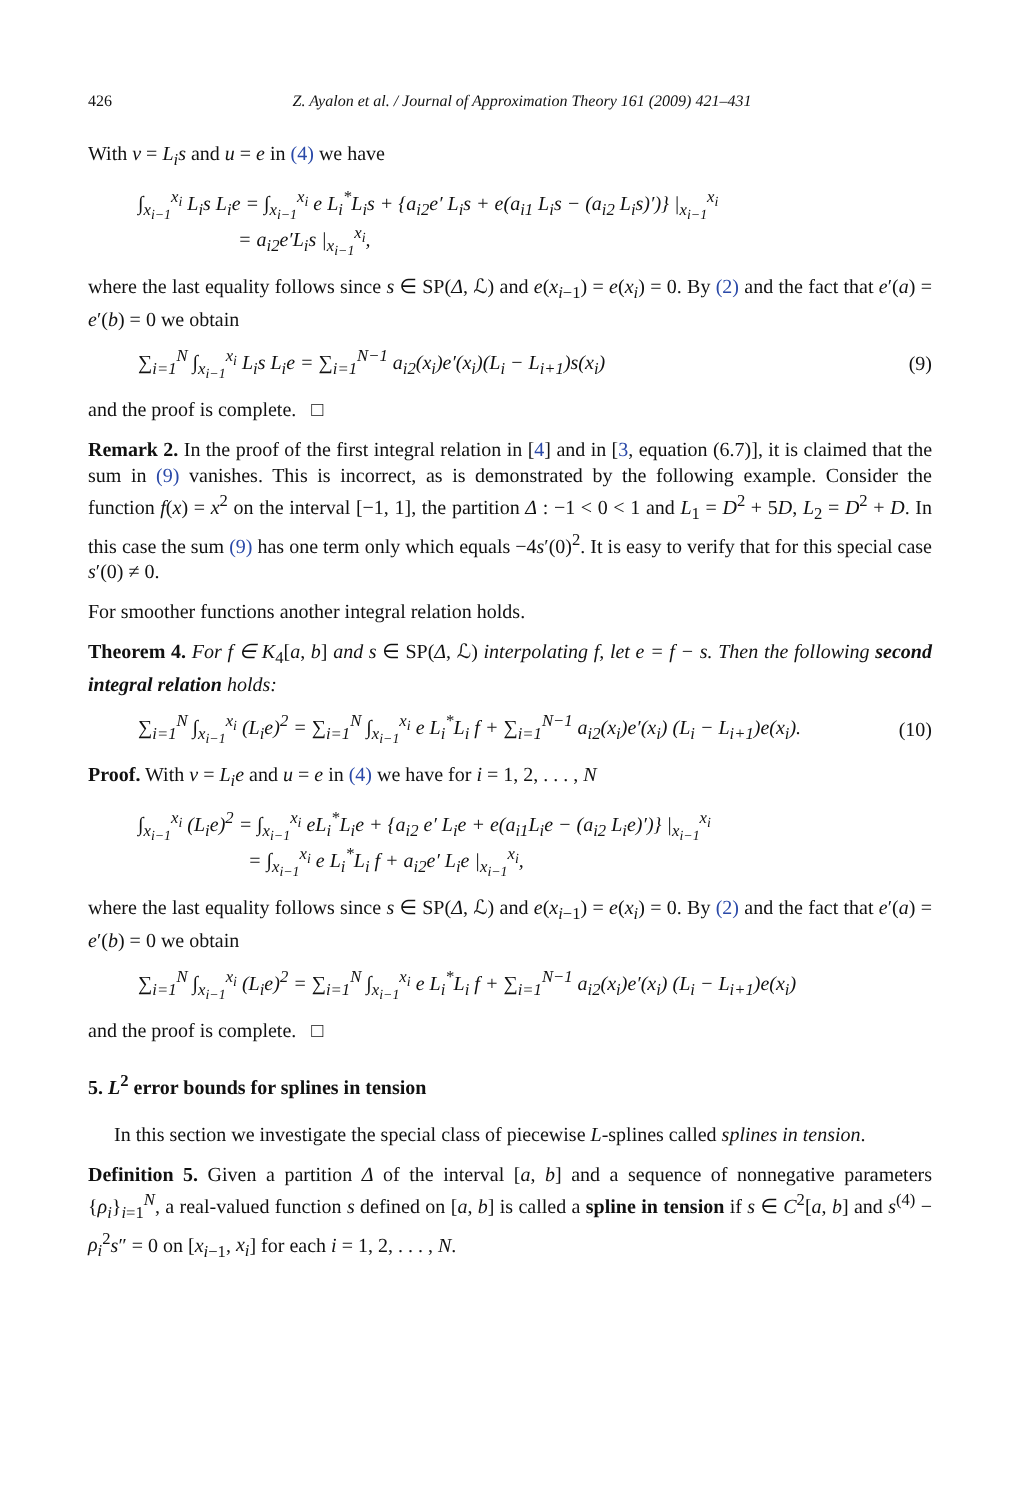426 Z. Ayalon et al. / Journal of Approximation Theory 161 (2009) 421–431
With v = L<sub>i</sub>s and u = e in (4) we have
∫<sub>x<sub>i−1</sub></sub><sup>x<sub>i</sub></sup> L<sub>i</sub>s L<sub>i</sub>e = ∫<sub>x<sub>i−1</sub></sub><sup>x<sub>i</sub></sup> e L<sub>i</sub><sup>*</sup>L<sub>i</sub>s + {a<sub>i2</sub>e′ L<sub>i</sub>s + e(a<sub>i1</sub> L<sub>i</sub>s − (a<sub>i2</sub> L<sub>i</sub>s)′)} |<sub>x<sub>i−1</sub></sub><sup>x<sub>i</sub></sup>
= a<sub>i2</sub>e′L<sub>i</sub>s |<sub>x<sub>i−1</sub></sub><sup>x<sub>i</sub></sup>,
where the last equality follows since s ∈ SP(Δ, ℒ) and e(x<sub>i−1</sub>) = e(x<sub>i</sub>) = 0. By (2) and the fact that e′(a) = e′(b) = 0 we obtain
∑<sub>i=1</sub><sup>N</sup> ∫<sub>x<sub>i−1</sub></sub><sup>x<sub>i</sub></sup> L<sub>i</sub>s L<sub>i</sub>e = ∑<sub>i=1</sub><sup>N−1</sup> a<sub>i2</sub>(x<sub>i</sub>)e′(x<sub>i</sub>)(L<sub>i</sub> − L<sub>i+1</sub>)s(x<sub>i</sub>)
(9)
and the proof is complete. □
Remark 2. In the proof of the first integral relation in [4] and in [3, equation (6.7)], it is claimed that the sum in (9) vanishes. This is incorrect, as is demonstrated by the following example. Consider the function f(x) = x<sup>2</sup> on the interval [−1, 1], the partition Δ : −1 < 0 < 1 and L<sub>1</sub> = D<sup>2</sup> + 5D, L<sub>2</sub> = D<sup>2</sup> + D. In this case the sum (9) has one term only which equals −4s′(0)<sup>2</sup>. It is easy to verify that for this special case s′(0) ≠ 0.
For smoother functions another integral relation holds.
Theorem 4. For f ∈ K<sub>4</sub>[a, b] and s ∈ SP(Δ, ℒ) interpolating f, let e = f − s. Then the following second integral relation holds:
∑<sub>i=1</sub><sup>N</sup> ∫<sub>x<sub>i−1</sub></sub><sup>x<sub>i</sub></sup> (L<sub>i</sub>e)<sup>2</sup> = ∑<sub>i=1</sub><sup>N</sup> ∫<sub>x<sub>i−1</sub></sub><sup>x<sub>i</sub></sup> e L<sub>i</sub><sup>*</sup>L<sub>i</sub> f + ∑<sub>i=1</sub><sup>N−1</sup> a<sub>i2</sub>(x<sub>i</sub>)e′(x<sub>i</sub>) (L<sub>i</sub> − L<sub>i+1</sub>)e(x<sub>i</sub>).
(10)
Proof. With v = L<sub>i</sub>e and u = e in (4) we have for i = 1, 2, . . . , N
∫<sub>x<sub>i−1</sub></sub><sup>x<sub>i</sub></sup> (L<sub>i</sub>e)<sup>2</sup> = ∫<sub>x<sub>i−1</sub></sub><sup>x<sub>i</sub></sup> eL<sub>i</sub><sup>*</sup>L<sub>i</sub>e + {a<sub>i2</sub> e′ L<sub>i</sub>e + e(a<sub>i1</sub>L<sub>i</sub>e − (a<sub>i2</sub> L<sub>i</sub>e)′)} |<sub>x<sub>i−1</sub></sub><sup>x<sub>i</sub></sup>
= ∫<sub>x<sub>i−1</sub></sub><sup>x<sub>i</sub></sup> e L<sub>i</sub><sup>*</sup>L<sub>i</sub> f + a<sub>i2</sub>e′ L<sub>i</sub>e |<sub>x<sub>i−1</sub></sub><sup>x<sub>i</sub></sup>,
where the last equality follows since s ∈ SP(Δ, ℒ) and e(x<sub>i−1</sub>) = e(x<sub>i</sub>) = 0. By (2) and the fact that e′(a) = e′(b) = 0 we obtain
∑<sub>i=1</sub><sup>N</sup> ∫<sub>x<sub>i−1</sub></sub><sup>x<sub>i</sub></sup> (L<sub>i</sub>e)<sup>2</sup> = ∑<sub>i=1</sub><sup>N</sup> ∫<sub>x<sub>i−1</sub></sub><sup>x<sub>i</sub></sup> e L<sub>i</sub><sup>*</sup>L<sub>i</sub> f + ∑<sub>i=1</sub><sup>N−1</sup> a<sub>i2</sub>(x<sub>i</sub>)e′(x<sub>i</sub>) (L<sub>i</sub> − L<sub>i+1</sub>)e(x<sub>i</sub>)
and the proof is complete. □
5. L<sup>2</sup> error bounds for splines in tension
In this section we investigate the special class of piecewise L-splines called splines in tension.
Definition 5. Given a partition Δ of the interval [a, b] and a sequence of nonnegative parameters {ρ<sub>i</sub>}<sub>i=1</sub><sup>N</sup>, a real-valued function s defined on [a, b] is called a spline in tension if s ∈ C<sup>2</sup>[a, b] and s<sup>(4)</sup> − ρ<sub>i</sub><sup>2</sup>s″ = 0 on [x<sub>i−1</sub>, x<sub>i</sub>] for each i = 1, 2, . . . , N.